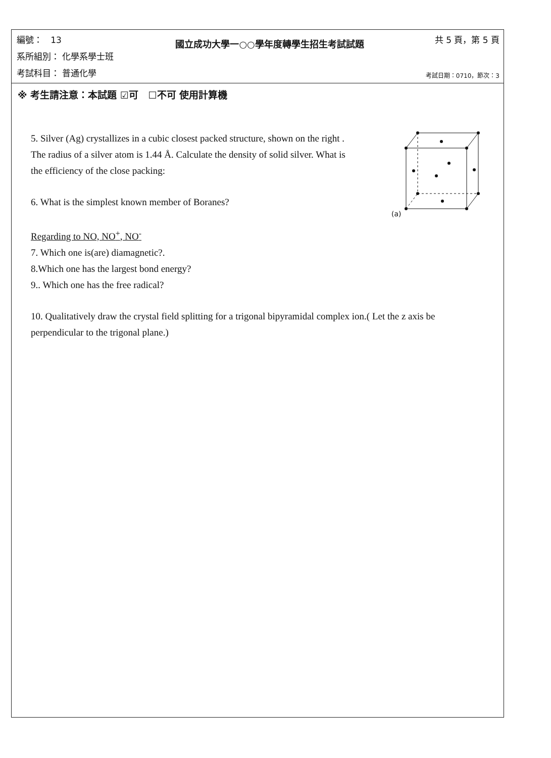編號： 13
系所組別： 化學系學士班
考試科目： 普通化學
國立成功大學一○○學年度轉學生招生考試試題
共 5 頁，第 5 頁
考試日期：0710，節次：3
※ 考生請注意：本試題 ☑可 ☐不可 使用計算機
5. Silver (Ag) crystallizes in a cubic closest packed structure, shown on the right . The radius of a silver atom is 1.44 Å. Calculate the density of solid silver. What is the efficiency of the close packing:
6. What is the simplest known member of Boranes?
(a)
Regarding to NO, NO<sup>+</sup>, NO<sup>-</sup>
7. Which one is(are) diamagnetic?.
8.Which one has the largest bond energy?
9.. Which one has the free radical?
10. Qualitatively draw the crystal field splitting for a trigonal bipyramidal complex ion.( Let the z axis be perpendicular to the trigonal plane.)